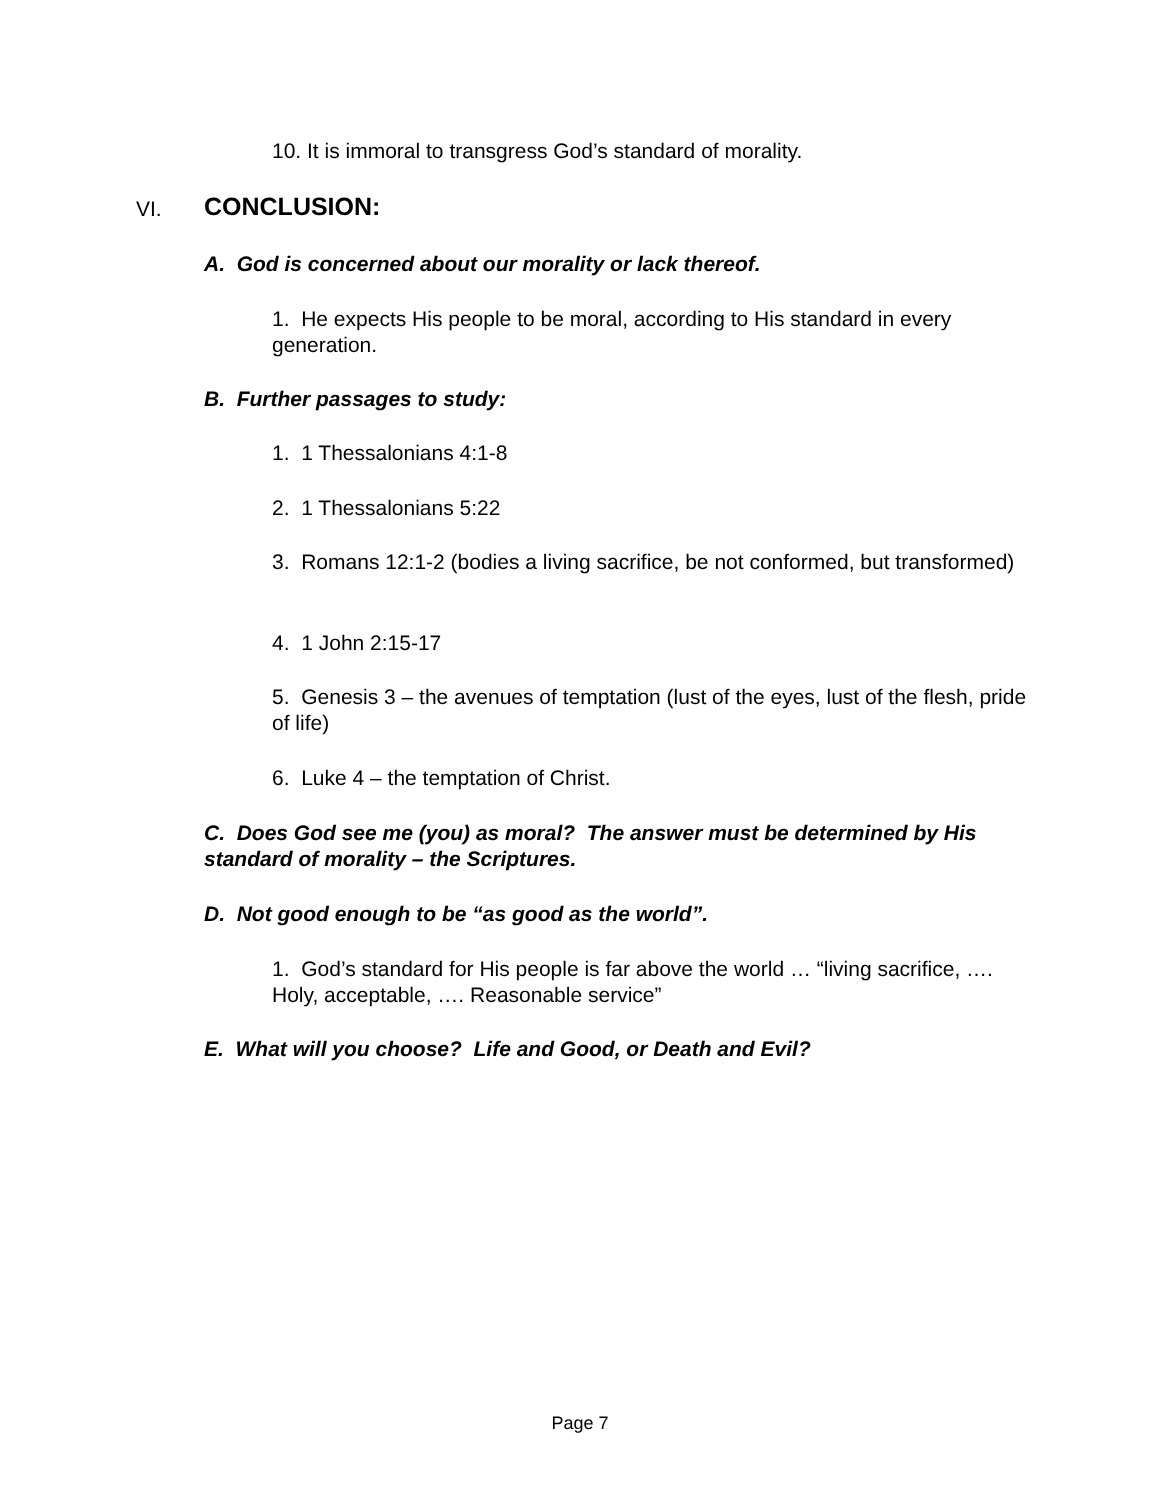10. It is immoral to transgress God’s standard of morality.
VI. CONCLUSION:
A. God is concerned about our morality or lack thereof.
1. He expects His people to be moral, according to His standard in every generation.
B. Further passages to study:
1. 1 Thessalonians 4:1-8
2. 1 Thessalonians 5:22
3. Romans 12:1-2 (bodies a living sacrifice, be not conformed, but transformed)
4. 1 John 2:15-17
5. Genesis 3 – the avenues of temptation (lust of the eyes, lust of the flesh, pride of life)
6. Luke 4 – the temptation of Christ.
C. Does God see me (you) as moral? The answer must be determined by His standard of morality – the Scriptures.
D. Not good enough to be “as good as the world”.
1. God’s standard for His people is far above the world … “living sacrifice, …. Holy, acceptable, …. Reasonable service”
E. What will you choose? Life and Good, or Death and Evil?
Page 7